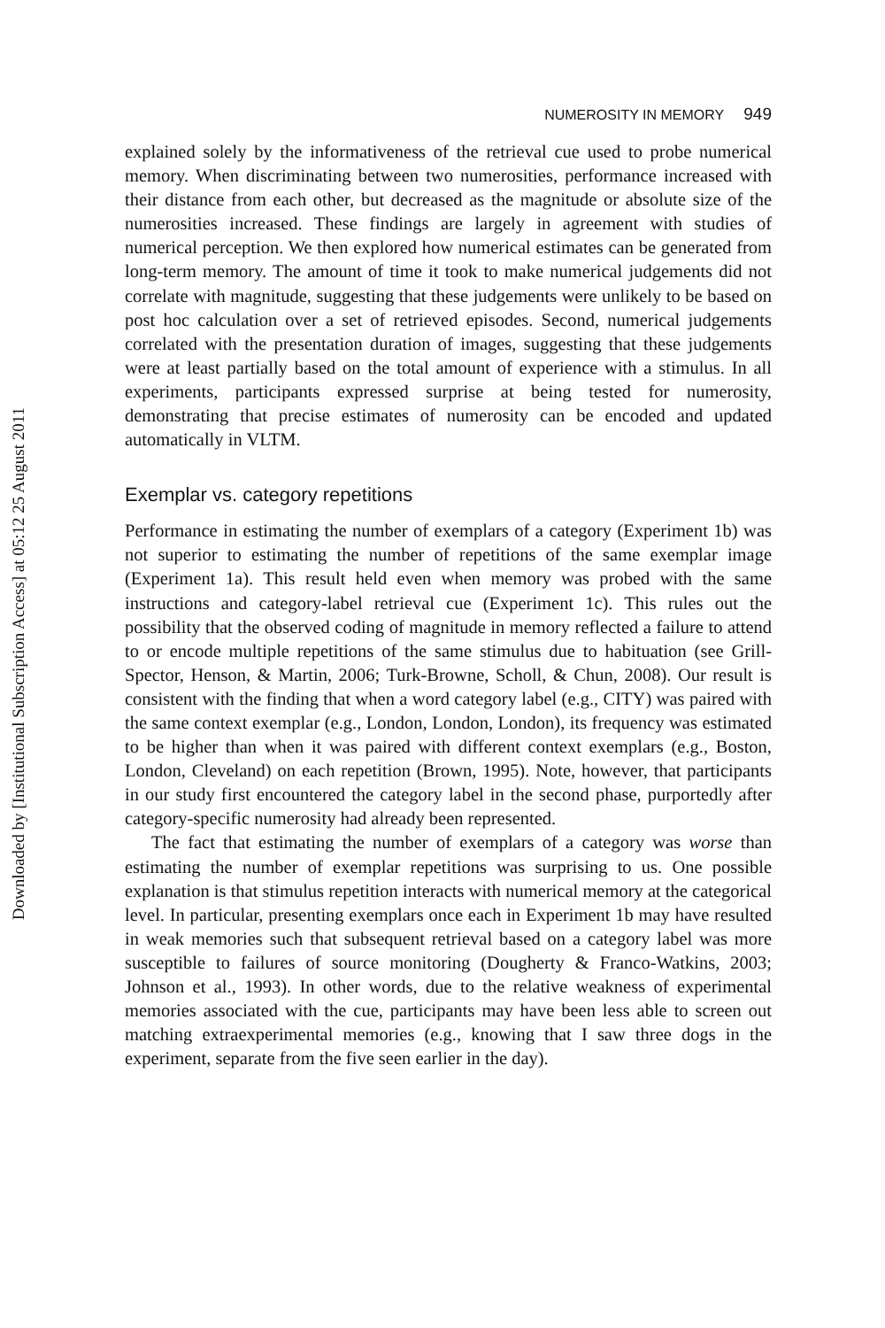Downloaded by [Institutional Subscription Access] at 05:12 25 August 2011
NUMEROSITY IN MEMORY 949
explained solely by the informativeness of the retrieval cue used to probe numerical memory. When discriminating between two numerosities, performance increased with their distance from each other, but decreased as the magnitude or absolute size of the numerosities increased. These findings are largely in agreement with studies of numerical perception. We then explored how numerical estimates can be generated from long-term memory. The amount of time it took to make numerical judgements did not correlate with magnitude, suggesting that these judgements were unlikely to be based on post hoc calculation over a set of retrieved episodes. Second, numerical judgements correlated with the presentation duration of images, suggesting that these judgements were at least partially based on the total amount of experience with a stimulus. In all experiments, participants expressed surprise at being tested for numerosity, demonstrating that precise estimates of numerosity can be encoded and updated automatically in VLTM.
Exemplar vs. category repetitions
Performance in estimating the number of exemplars of a category (Experiment 1b) was not superior to estimating the number of repetitions of the same exemplar image (Experiment 1a). This result held even when memory was probed with the same instructions and category-label retrieval cue (Experiment 1c). This rules out the possibility that the observed coding of magnitude in memory reflected a failure to attend to or encode multiple repetitions of the same stimulus due to habituation (see Grill-Spector, Henson, & Martin, 2006; Turk-Browne, Scholl, & Chun, 2008). Our result is consistent with the finding that when a word category label (e.g., CITY) was paired with the same context exemplar (e.g., London, London, London), its frequency was estimated to be higher than when it was paired with different context exemplars (e.g., Boston, London, Cleveland) on each repetition (Brown, 1995). Note, however, that participants in our study first encountered the category label in the second phase, purportedly after category-specific numerosity had already been represented.
The fact that estimating the number of exemplars of a category was worse than estimating the number of exemplar repetitions was surprising to us. One possible explanation is that stimulus repetition interacts with numerical memory at the categorical level. In particular, presenting exemplars once each in Experiment 1b may have resulted in weak memories such that subsequent retrieval based on a category label was more susceptible to failures of source monitoring (Dougherty & Franco-Watkins, 2003; Johnson et al., 1993). In other words, due to the relative weakness of experimental memories associated with the cue, participants may have been less able to screen out matching extraexperimental memories (e.g., knowing that I saw three dogs in the experiment, separate from the five seen earlier in the day).